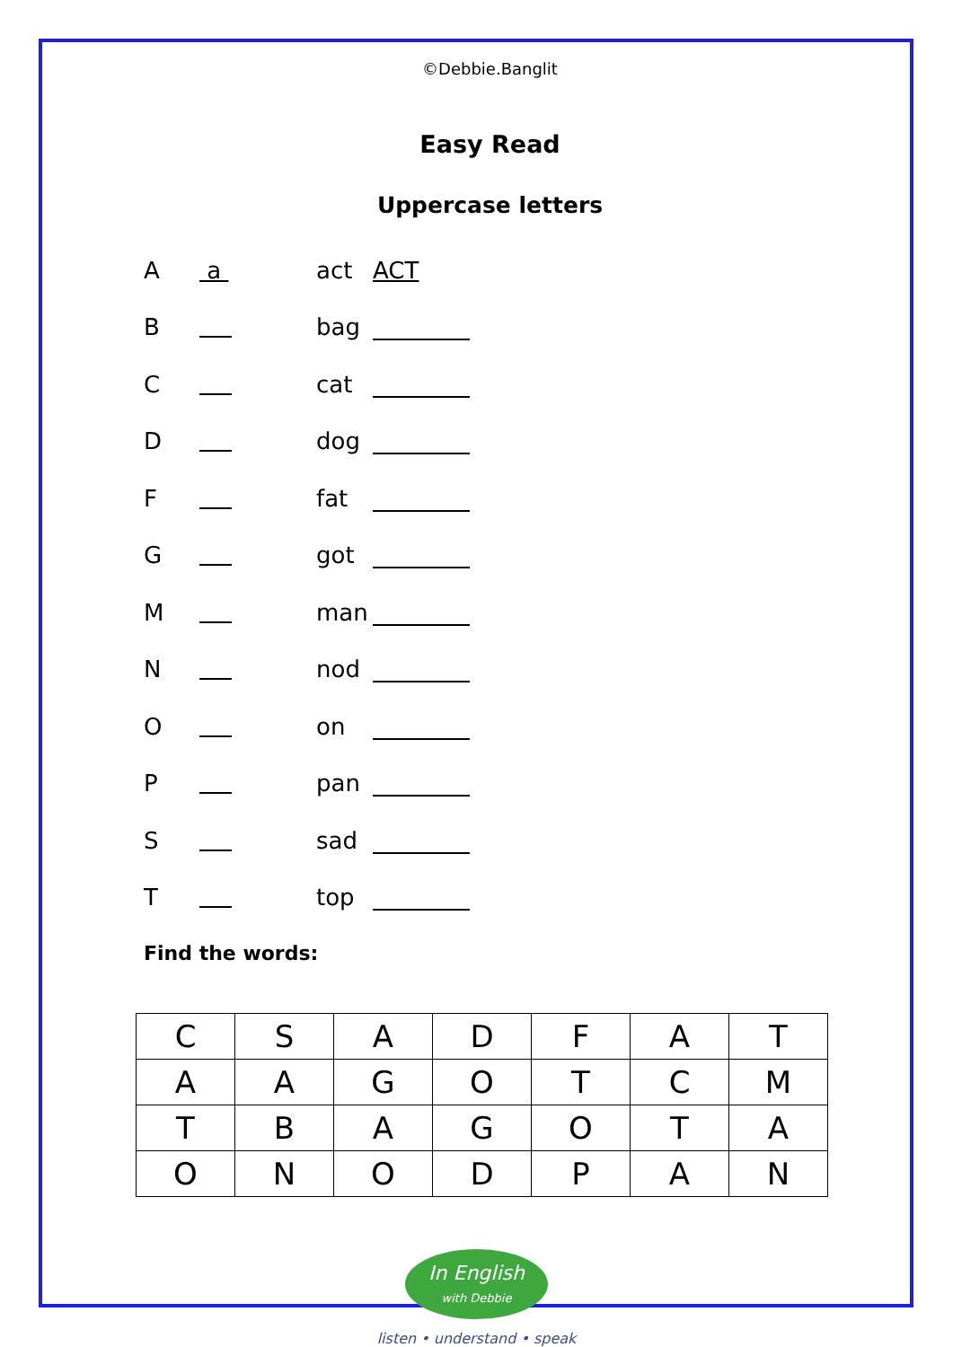©Debbie.Banglit
Easy Read
Uppercase letters
A a act ACT
B bag
C cat
D dog
F fat
G got
M man
N nod
O on
P pan
S sad
T top
Find the words:
| C | S | A | D | F | A | T |
| A | A | G | O | T | C | M |
| T | B | A | G | O | T | A |
| O | N | O | D | P | A | N |
In English
with Debbie
listen • understand • speak